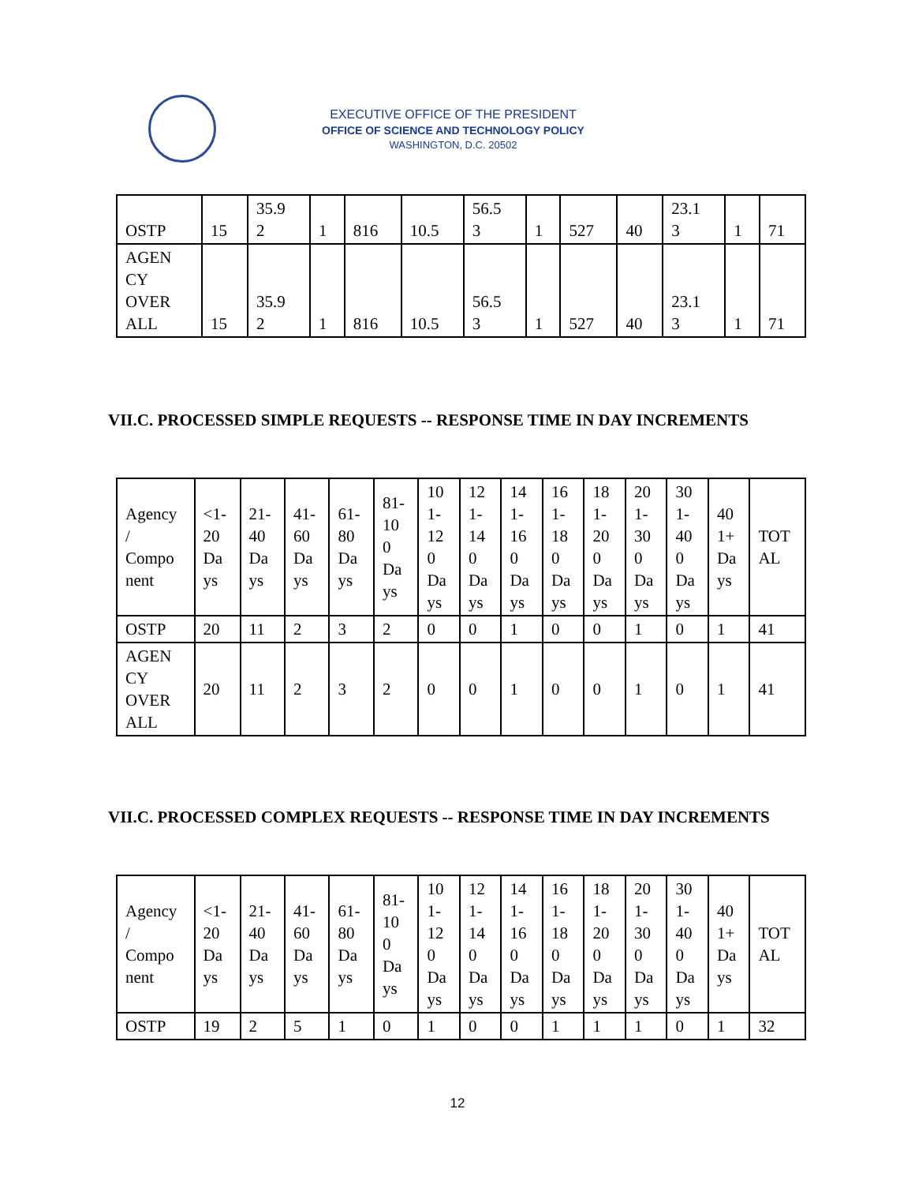EXECUTIVE OFFICE OF THE PRESIDENT
OFFICE OF SCIENCE AND TECHNOLOGY POLICY
WASHINGTON, D.C. 20502
| OSTP | 15 | 35.9 2 | 1 | 816 | 10.5 | 56.5 3 | 1 | 527 | 40 | 23.1 3 | 1 | 71 |
| AGEN CY OVER ALL | 15 | 35.9 2 | 1 | 816 | 10.5 | 56.5 3 | 1 | 527 | 40 | 23.1 3 | 1 | 71 |
VII.C. PROCESSED SIMPLE REQUESTS -- RESPONSE TIME IN DAY INCREMENTS
| Agency / Compo nent | <1- 20 Da ys | 21- 40 Da ys | 41- 60 Da ys | 61- 80 Da ys | 81- 10 0 Da ys | 10 1- 12 0 Da ys | 12 1- 14 0 Da ys | 14 1- 16 0 Da ys | 16 1- 18 0 Da ys | 18 1- 20 0 Da ys | 20 1- 30 0 Da ys | 30 1- 40 0 Da ys | 40 1+ Da ys | TOT AL |
| OSTP | 20 | 11 | 2 | 3 | 2 | 0 | 0 | 1 | 0 | 0 | 1 | 0 | 1 | 41 |
| AGEN CY OVER ALL | 20 | 11 | 2 | 3 | 2 | 0 | 0 | 1 | 0 | 0 | 1 | 0 | 1 | 41 |
VII.C. PROCESSED COMPLEX REQUESTS -- RESPONSE TIME IN DAY INCREMENTS
| Agency / Compo nent | <1- 20 Da ys | 21- 40 Da ys | 41- 60 Da ys | 61- 80 Da ys | 81- 10 0 Da ys | 10 1- 12 0 Da ys | 12 1- 14 0 Da ys | 14 1- 16 0 Da ys | 16 1- 18 0 Da ys | 18 1- 20 0 Da ys | 20 1- 30 0 Da ys | 30 1- 40 0 Da ys | 40 1+ Da ys | TOT AL |
| OSTP | 19 | 2 | 5 | 1 | 0 | 1 | 0 | 0 | 1 | 1 | 1 | 0 | 1 | 32 |
12